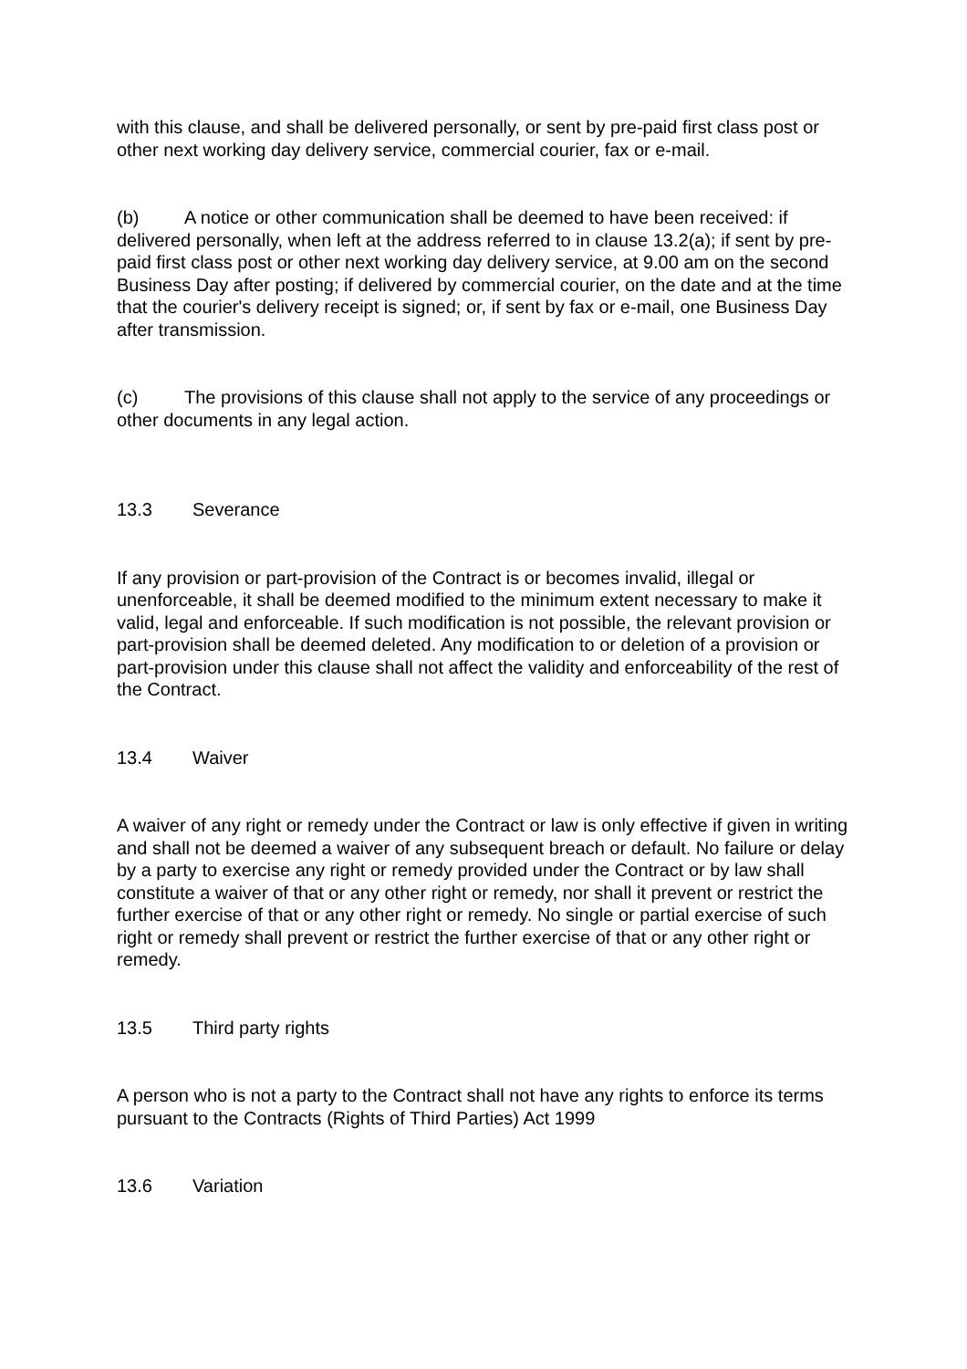with this clause, and shall be delivered personally, or sent by pre-paid first class post or other next working day delivery service, commercial courier, fax or e-mail.
(b) A notice or other communication shall be deemed to have been received: if delivered personally, when left at the address referred to in clause 13.2(a); if sent by pre-paid first class post or other next working day delivery service, at 9.00 am on the second Business Day after posting; if delivered by commercial courier, on the date and at the time that the courier's delivery receipt is signed; or, if sent by fax or e-mail, one Business Day after transmission.
(c) The provisions of this clause shall not apply to the service of any proceedings or other documents in any legal action.
13.3 Severance
If any provision or part-provision of the Contract is or becomes invalid, illegal or unenforceable, it shall be deemed modified to the minimum extent necessary to make it valid, legal and enforceable. If such modification is not possible, the relevant provision or part-provision shall be deemed deleted. Any modification to or deletion of a provision or part-provision under this clause shall not affect the validity and enforceability of the rest of the Contract.
13.4 Waiver
A waiver of any right or remedy under the Contract or law is only effective if given in writing and shall not be deemed a waiver of any subsequent breach or default. No failure or delay by a party to exercise any right or remedy provided under the Contract or by law shall constitute a waiver of that or any other right or remedy, nor shall it prevent or restrict the further exercise of that or any other right or remedy. No single or partial exercise of such right or remedy shall prevent or restrict the further exercise of that or any other right or remedy.
13.5 Third party rights
A person who is not a party to the Contract shall not have any rights to enforce its terms pursuant to the Contracts (Rights of Third Parties) Act 1999
13.6 Variation